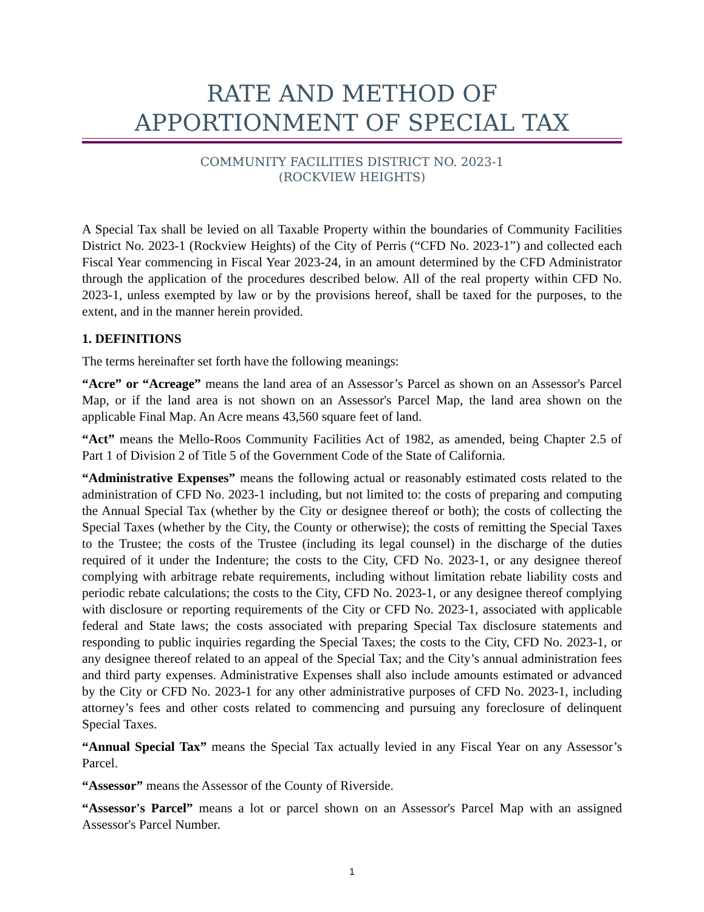RATE AND METHOD OF
APPORTIONMENT OF SPECIAL TAX
COMMUNITY FACILITIES DISTRICT NO. 2023-1
(ROCKVIEW HEIGHTS)
A Special Tax shall be levied on all Taxable Property within the boundaries of Community Facilities District No. 2023-1 (Rockview Heights) of the City of Perris (“CFD No. 2023-1”) and collected each Fiscal Year commencing in Fiscal Year 2023-24, in an amount determined by the CFD Administrator through the application of the procedures described below. All of the real property within CFD No. 2023-1, unless exempted by law or by the provisions hereof, shall be taxed for the purposes, to the extent, and in the manner herein provided.
1. DEFINITIONS
The terms hereinafter set forth have the following meanings:
“Acre” or “Acreage” means the land area of an Assessor’s Parcel as shown on an Assessor's Parcel Map, or if the land area is not shown on an Assessor's Parcel Map, the land area shown on the applicable Final Map. An Acre means 43,560 square feet of land.
“Act” means the Mello-Roos Community Facilities Act of 1982, as amended, being Chapter 2.5 of Part 1 of Division 2 of Title 5 of the Government Code of the State of California.
“Administrative Expenses” means the following actual or reasonably estimated costs related to the administration of CFD No. 2023-1 including, but not limited to: the costs of preparing and computing the Annual Special Tax (whether by the City or designee thereof or both); the costs of collecting the Special Taxes (whether by the City, the County or otherwise); the costs of remitting the Special Taxes to the Trustee; the costs of the Trustee (including its legal counsel) in the discharge of the duties required of it under the Indenture; the costs to the City, CFD No. 2023-1, or any designee thereof complying with arbitrage rebate requirements, including without limitation rebate liability costs and periodic rebate calculations; the costs to the City, CFD No. 2023-1, or any designee thereof complying with disclosure or reporting requirements of the City or CFD No. 2023-1, associated with applicable federal and State laws; the costs associated with preparing Special Tax disclosure statements and responding to public inquiries regarding the Special Taxes; the costs to the City, CFD No. 2023-1, or any designee thereof related to an appeal of the Special Tax; and the City’s annual administration fees and third party expenses. Administrative Expenses shall also include amounts estimated or advanced by the City or CFD No. 2023-1 for any other administrative purposes of CFD No. 2023-1, including attorney’s fees and other costs related to commencing and pursuing any foreclosure of delinquent Special Taxes.
“Annual Special Tax” means the Special Tax actually levied in any Fiscal Year on any Assessor’s Parcel.
“Assessor” means the Assessor of the County of Riverside.
“Assessor's Parcel” means a lot or parcel shown on an Assessor's Parcel Map with an assigned Assessor's Parcel Number.
1